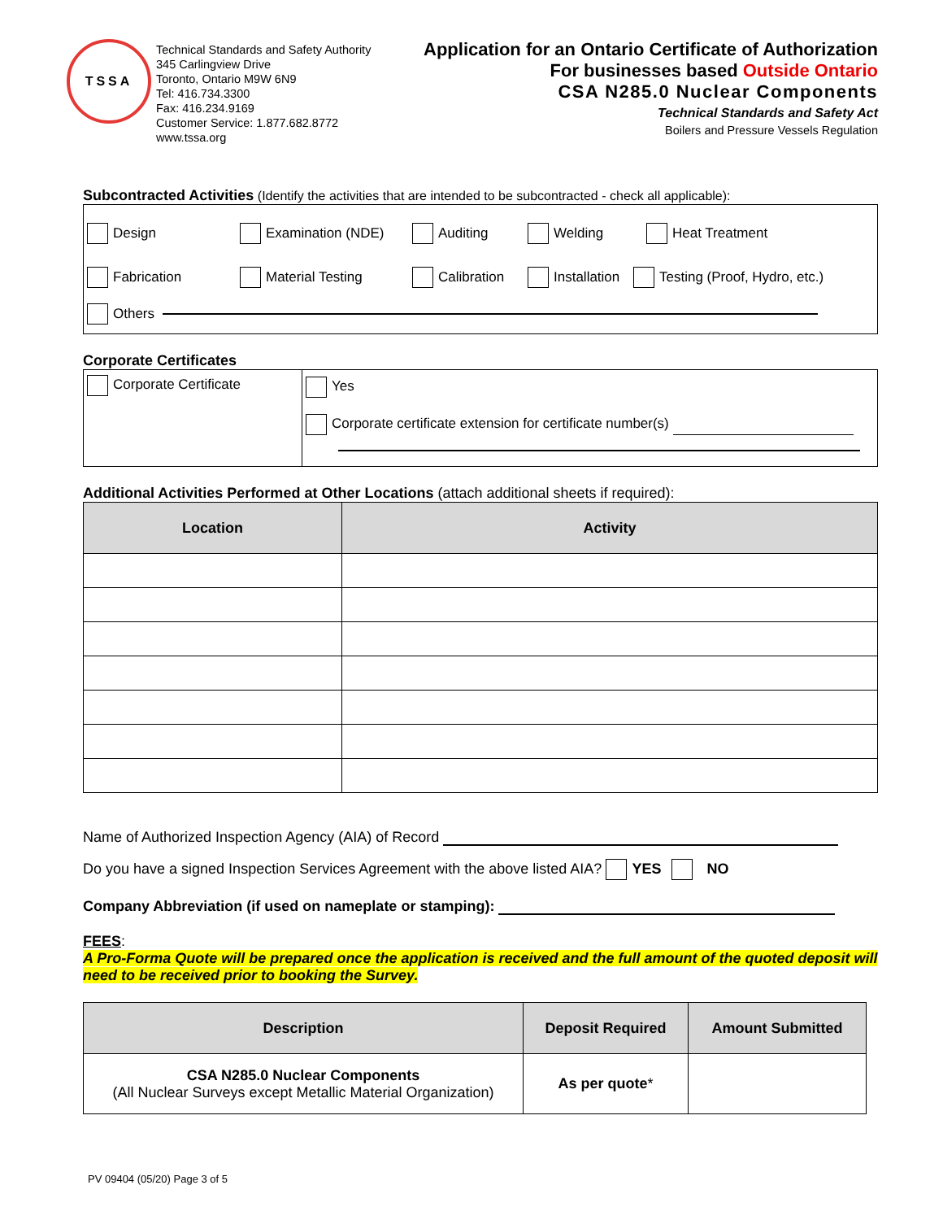TSSA
Technical Standards and Safety Authority
345 Carlingview Drive
Toronto, Ontario M9W 6N9
Tel: 416.734.3300
Fax: 416.234.9169
Customer Service: 1.877.682.8772
www.tssa.org
Application for an Ontario Certificate of Authorization
For businesses based Outside Ontario
CSA N285.0 Nuclear Components
Technical Standards and Safety Act
Boilers and Pressure Vessels Regulation
Subcontracted Activities (Identify the activities that are intended to be subcontracted - check all applicable):
Design Examination (NDE) Auditing Welding Heat Treatment
Fabrication Material Testing Calibration Installation Testing (Proof, Hydro, etc.)
Others
Corporate Certificates
| Corporate Certificate | Yes Corporate certificate extension for certificate number(s) |
Additional Activities Performed at Other Locations (attach additional sheets if required):
| Location | Activity |
| --- | --- |
Name of Authorized Inspection Agency (AIA) of Record
Do you have a signed Inspection Services Agreement with the above listed AIA? YES NO
Company Abbreviation (if used on nameplate or stamping):
FEES:
A Pro-Forma Quote will be prepared once the application is received and the full amount of the quoted deposit will need to be received prior to booking the Survey.
| Description | Deposit Required | Amount Submitted |
| --- | --- | --- |
| CSA N285.0 Nuclear Components (All Nuclear Surveys except Metallic Material Organization) | As per quote * | |
PV 09404 (05/20) Page 3 of 5